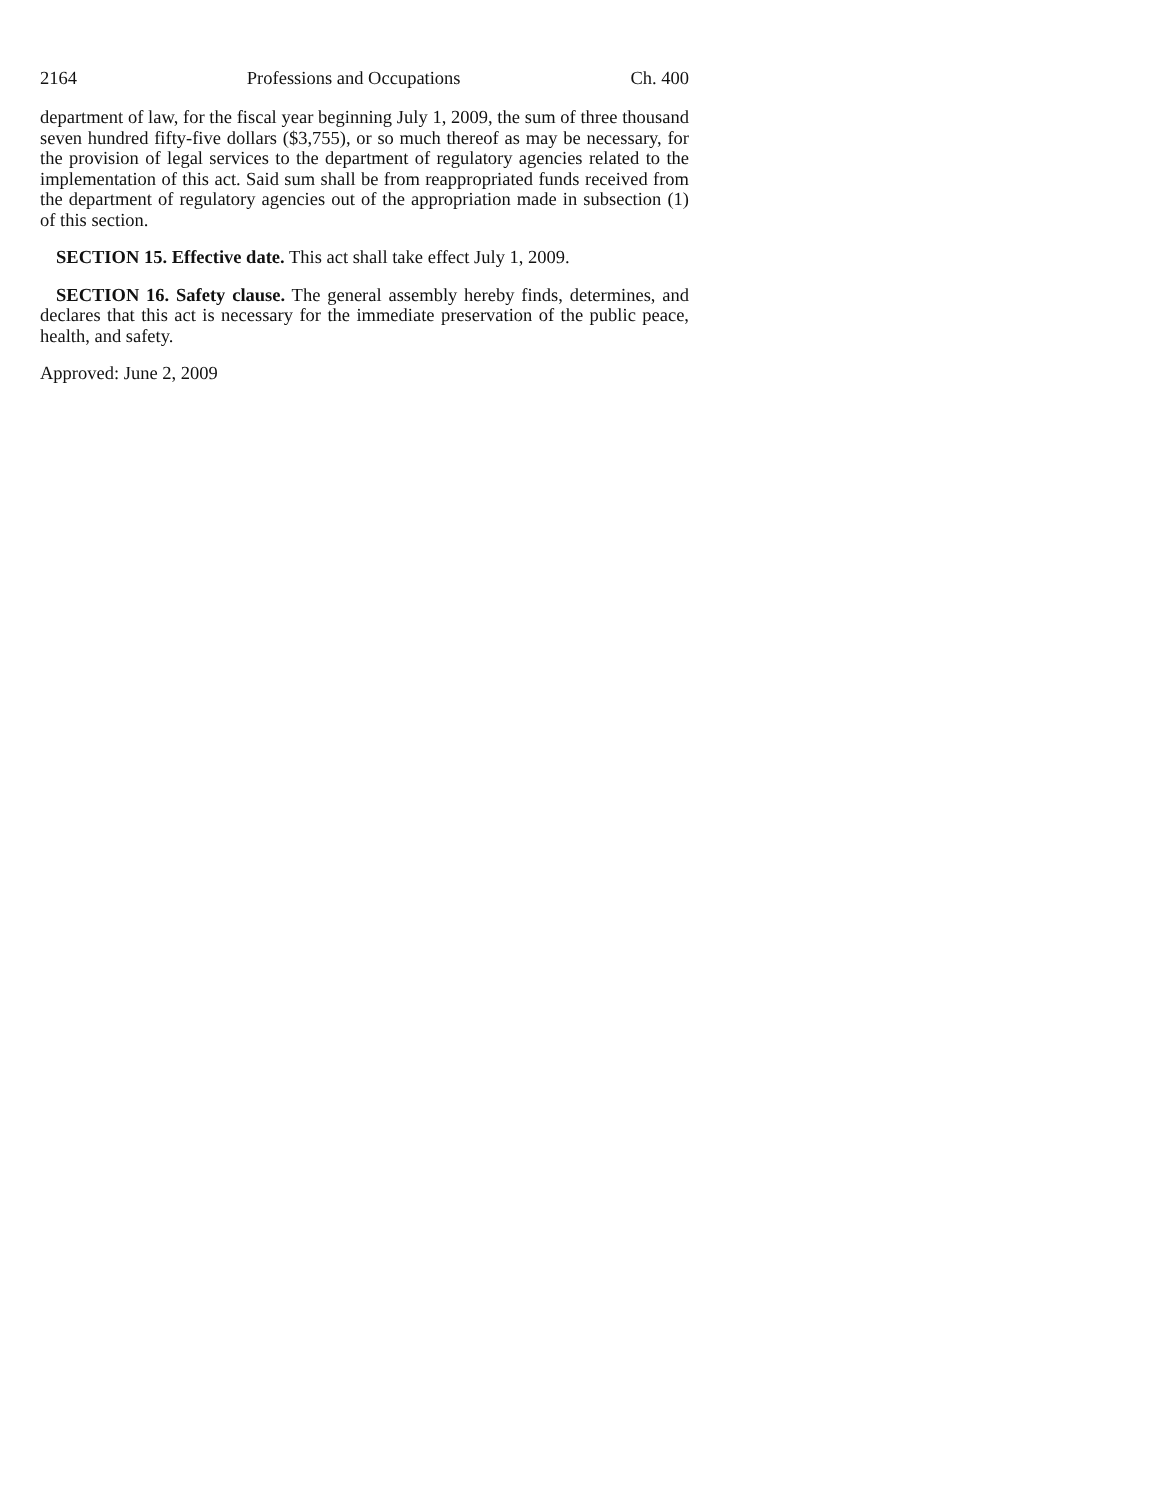2164 Professions and Occupations Ch. 400
department of law, for the fiscal year beginning July 1, 2009, the sum of three thousand seven hundred fifty-five dollars ($3,755), or so much thereof as may be necessary, for the provision of legal services to the department of regulatory agencies related to the implementation of this act. Said sum shall be from reappropriated funds received from the department of regulatory agencies out of the appropriation made in subsection (1) of this section.
SECTION 15. Effective date. This act shall take effect July 1, 2009.
SECTION 16. Safety clause. The general assembly hereby finds, determines, and declares that this act is necessary for the immediate preservation of the public peace, health, and safety.
Approved: June 2, 2009